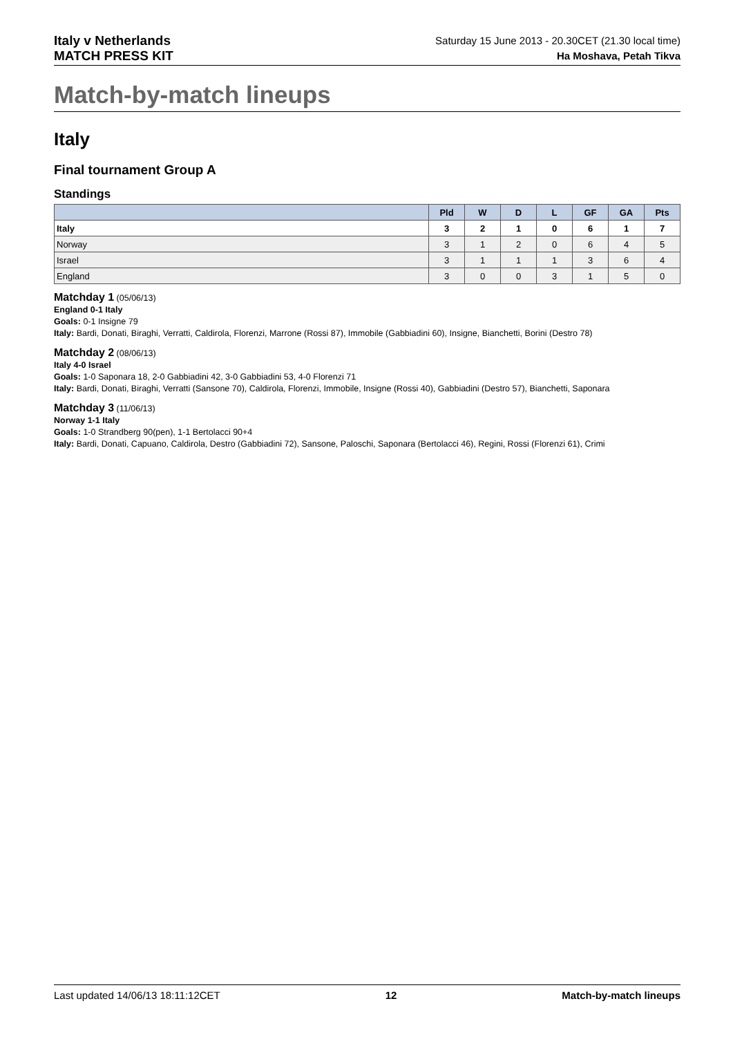Italy v Netherlands
MATCH PRESS KIT
Saturday 15 June 2013 - 20.30CET (21.30 local time)
Ha Moshava, Petah Tikva
Match-by-match lineups
Italy
Final tournament Group A
Standings
| | Pld | W | D | L | GF | GA | Pts |
| --- | --- | --- | --- | --- | --- | --- | --- |
| Italy | 3 | 2 | 1 | 0 | 6 | 1 | 7 |
| Norway | 3 | 1 | 2 | 0 | 6 | 4 | 5 |
| Israel | 3 | 1 | 1 | 1 | 3 | 6 | 4 |
| England | 3 | 0 | 0 | 3 | 1 | 5 | 0 |
Matchday 1 (05/06/13)
England 0-1 Italy
Goals: 0-1 Insigne 79
Italy: Bardi, Donati, Biraghi, Verratti, Caldirola, Florenzi, Marrone (Rossi 87), Immobile (Gabbiadini 60), Insigne, Bianchetti, Borini (Destro 78)
Matchday 2 (08/06/13)
Italy 4-0 Israel
Goals: 1-0 Saponara 18, 2-0 Gabbiadini 42, 3-0 Gabbiadini 53, 4-0 Florenzi 71
Italy: Bardi, Donati, Biraghi, Verratti (Sansone 70), Caldirola, Florenzi, Immobile, Insigne (Rossi 40), Gabbiadini (Destro 57), Bianchetti, Saponara
Matchday 3 (11/06/13)
Norway 1-1 Italy
Goals: 1-0 Strandberg 90(pen), 1-1 Bertolacci 90+4
Italy: Bardi, Donati, Capuano, Caldirola, Destro (Gabbiadini 72), Sansone, Paloschi, Saponara (Bertolacci 46), Regini, Rossi (Florenzi 61), Crimi
Last updated 14/06/13 18:11:12CET 12 Match-by-match lineups